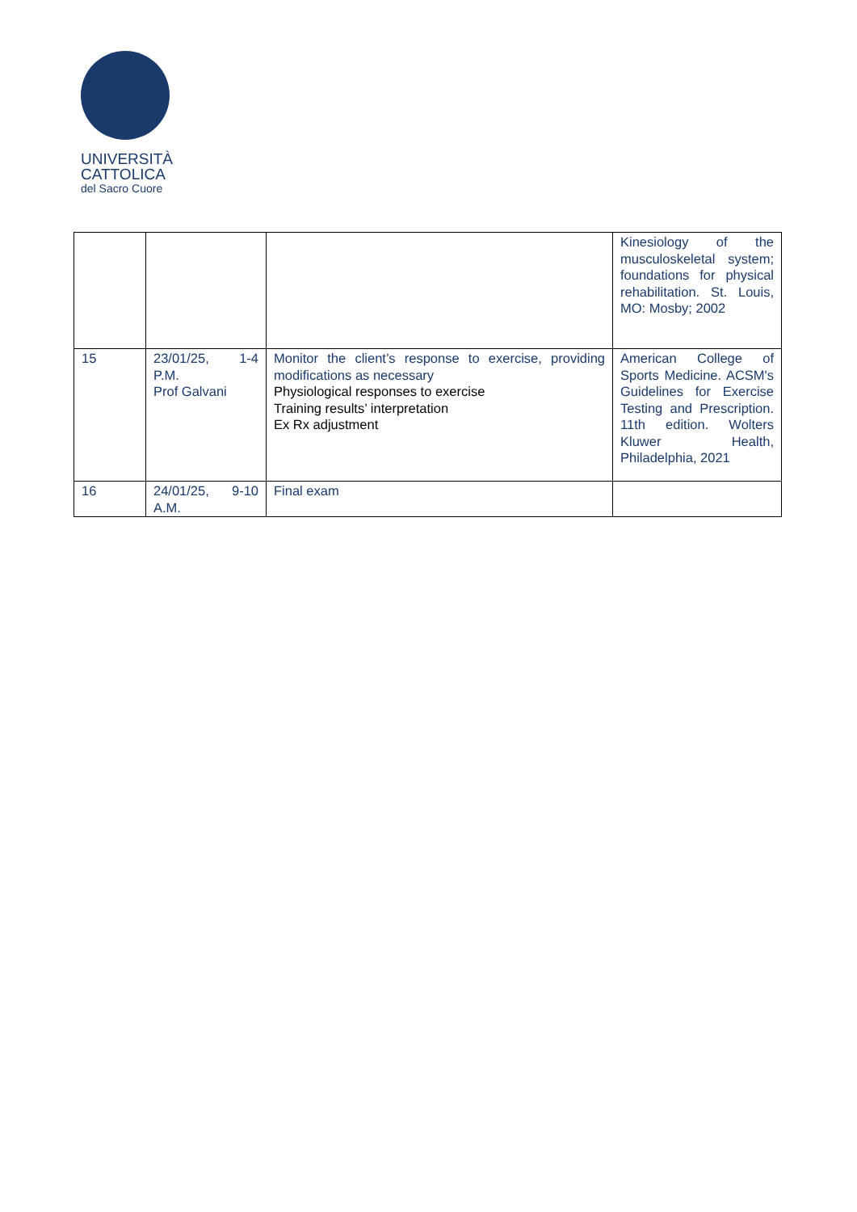UNIVERSITÀ
CATTOLICA
del Sacro Cuore
| | | | Kinesiology of the musculoskeletal system; foundations for physical rehabilitation. St. Louis, MO: Mosby; 2002 |
| 15 | 23/01/25, 1-4 P.M. Prof Galvani | Monitor the client’s response to exercise, providing modifications as necessary Physiological responses to exercise Training results’ interpretation Ex Rx adjustment | American College of Sports Medicine. ACSM's Guidelines for Exercise Testing and Prescription. 11th edition. Wolters Kluwer Health, Philadelphia, 2021 |
| 16 | 24/01/25, 9-10 A.M. | Final exam | |